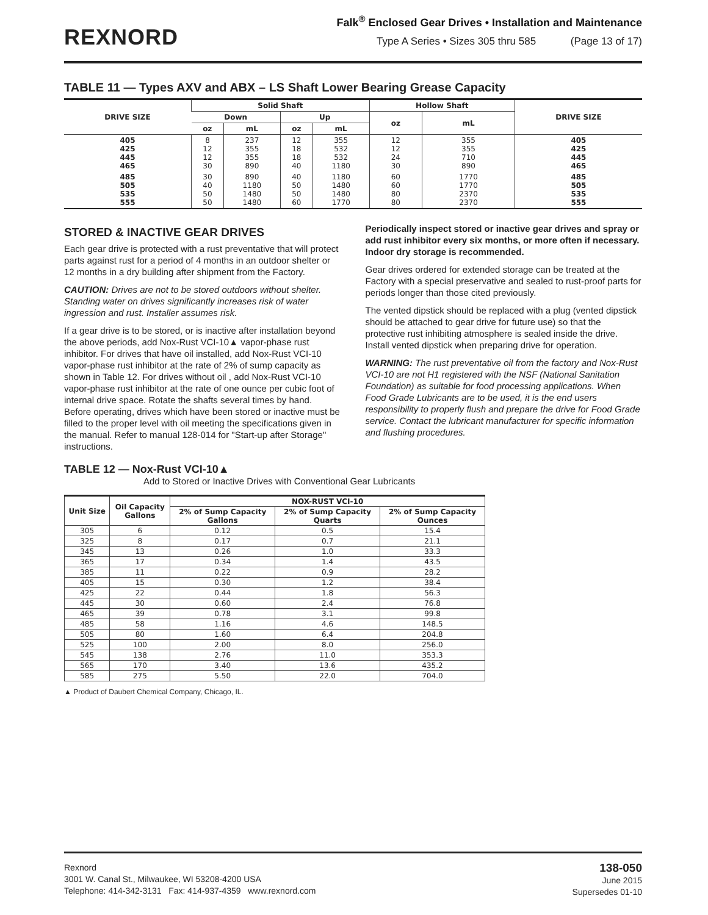REXNORD
Falk<sup>®</sup> Enclosed Gear Drives • Installation and Maintenance
Type A Series • Sizes 305 thru 585 (Page 13 of 17)
TABLE 11 — Types AXV and ABX – LS Shaft Lower Bearing Grease Capacity
| DRIVE SIZE | Solid Shaft | | | | Hollow Shaft | | DRIVE SIZE |
| --- | --- | --- | --- | --- | --- | --- | --- |
| | Down | | Up | | oz | mL | |
| | oz | mL | oz | mL | | | |
| 405 425 445 465 | 8 12 12 30 | 237 355 355 890 | 12 18 18 40 | 355 532 532 1180 | 12 12 24 30 | 355 355 710 890 | 405 425 445 465 |
| 485 505 535 555 | 30 40 50 50 | 890 1180 1480 1480 | 40 50 50 60 | 1180 1480 1480 1770 | 60 60 80 80 | 1770 1770 2370 2370 | 485 505 535 555 |
STORED & INACTIVE GEAR DRIVES
Each gear drive is protected with a rust preventative that will protect parts against rust for a period of 4 months in an outdoor shelter or 12 months in a dry building after shipment from the Factory.
CAUTION: Drives are not to be stored outdoors without shelter. Standing water on drives significantly increases risk of water ingression and rust. Installer assumes risk.
If a gear drive is to be stored, or is inactive after installation beyond the above periods, add Nox-Rust VCI-10▲ vapor-phase rust inhibitor. For drives that have oil installed, add Nox-Rust VCI-10 vapor-phase rust inhibitor at the rate of 2% of sump capacity as shown in Table 12. For drives without oil , add Nox-Rust VCI-10 vapor-phase rust inhibitor at the rate of one ounce per cubic foot of internal drive space. Rotate the shafts several times by hand. Before operating, drives which have been stored or inactive must be filled to the proper level with oil meeting the specifications given in the manual. Refer to manual 128-014 for "Start-up after Storage" instructions.
Periodically inspect stored or inactive gear drives and spray or add rust inhibitor every six months, or more often if necessary. Indoor dry storage is recommended.
Gear drives ordered for extended storage can be treated at the Factory with a special preservative and sealed to rust-proof parts for periods longer than those cited previously.
The vented dipstick should be replaced with a plug (vented dipstick should be attached to gear drive for future use) so that the protective rust inhibiting atmosphere is sealed inside the drive. Install vented dipstick when preparing drive for operation.
WARNING: The rust preventative oil from the factory and Nox-Rust VCI-10 are not H1 registered with the NSF (National Sanitation Foundation) as suitable for food processing applications. When Food Grade Lubricants are to be used, it is the end users responsibility to properly flush and prepare the drive for Food Grade service. Contact the lubricant manufacturer for specific information and flushing procedures.
TABLE 12 — Nox-Rust VCI-10▲
Add to Stored or Inactive Drives with Conventional Gear Lubricants
| Unit Size | Oil Capacity Gallons | NOX-RUST VCI-10 | | |
| --- | --- | --- | --- | --- |
| | | 2% of Sump Capacity Gallons | 2% of Sump Capacity Quarts | 2% of Sump Capacity Ounces |
| 305 | 6 | 0.12 | 0.5 | 15.4 |
| 325 | 8 | 0.17 | 0.7 | 21.1 |
| 345 | 13 | 0.26 | 1.0 | 33.3 |
| 365 | 17 | 0.34 | 1.4 | 43.5 |
| 385 | 11 | 0.22 | 0.9 | 28.2 |
| 405 | 15 | 0.30 | 1.2 | 38.4 |
| 425 | 22 | 0.44 | 1.8 | 56.3 |
| 445 | 30 | 0.60 | 2.4 | 76.8 |
| 465 | 39 | 0.78 | 3.1 | 99.8 |
| 485 | 58 | 1.16 | 4.6 | 148.5 |
| 505 | 80 | 1.60 | 6.4 | 204.8 |
| 525 | 100 | 2.00 | 8.0 | 256.0 |
| 545 | 138 | 2.76 | 11.0 | 353.3 |
| 565 | 170 | 3.40 | 13.6 | 435.2 |
| 585 | 275 | 5.50 | 22.0 | 704.0 |
▲ Product of Daubert Chemical Company, Chicago, IL.
Rexnord
3001 W. Canal St., Milwaukee, WI 53208-4200 USA
Telephone: 414-342-3131 Fax: 414-937-4359 www.rexnord.com
138-050
June 2015
Supersedes 01-10